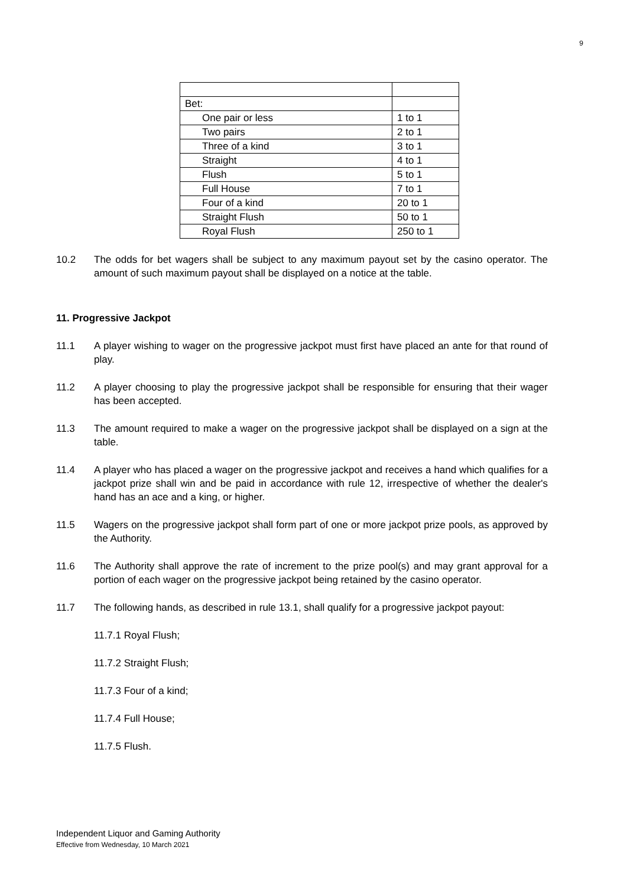9
| Bet: | |
| One pair or less | 1 to 1 |
| Two pairs | 2 to 1 |
| Three of a kind | 3 to 1 |
| Straight | 4 to 1 |
| Flush | 5 to 1 |
| Full House | 7 to 1 |
| Four of a kind | 20 to 1 |
| Straight Flush | 50 to 1 |
| Royal Flush | 250 to 1 |
10.2 The odds for bet wagers shall be subject to any maximum payout set by the casino operator. The amount of such maximum payout shall be displayed on a notice at the table.
11. Progressive Jackpot
11.1 A player wishing to wager on the progressive jackpot must first have placed an ante for that round of play.
11.2 A player choosing to play the progressive jackpot shall be responsible for ensuring that their wager has been accepted.
11.3 The amount required to make a wager on the progressive jackpot shall be displayed on a sign at the table.
11.4 A player who has placed a wager on the progressive jackpot and receives a hand which qualifies for a jackpot prize shall win and be paid in accordance with rule 12, irrespective of whether the dealer's hand has an ace and a king, or higher.
11.5 Wagers on the progressive jackpot shall form part of one or more jackpot prize pools, as approved by the Authority.
11.6 The Authority shall approve the rate of increment to the prize pool(s) and may grant approval for a portion of each wager on the progressive jackpot being retained by the casino operator.
11.7 The following hands, as described in rule 13.1, shall qualify for a progressive jackpot payout:
11.7.1 Royal Flush;
11.7.2 Straight Flush;
11.7.3 Four of a kind;
11.7.4 Full House;
11.7.5 Flush.
Independent Liquor and Gaming Authority
Effective from Wednesday, 10 March 2021